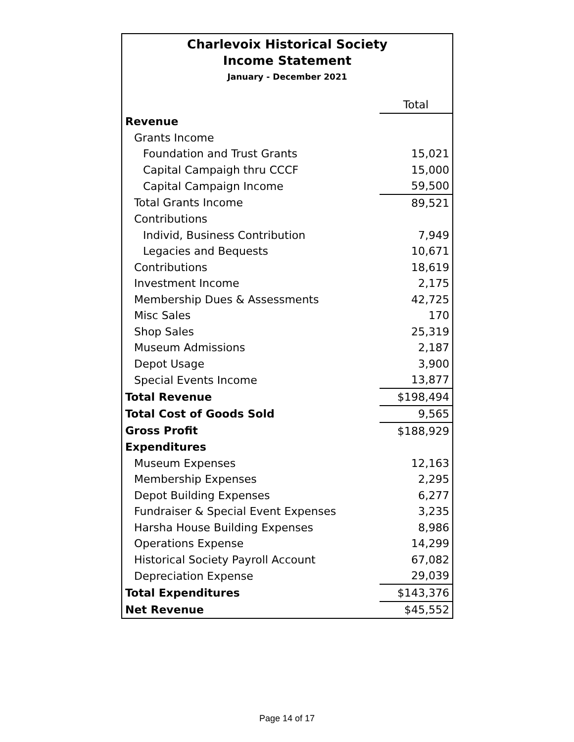Charlevoix Historical Society
Income Statement
January - December 2021
| | Total |
| Revenue | |
| Grants Income | |
| Foundation and Trust Grants | 15,021 |
| Capital Campaigh thru CCCF | 15,000 |
| Capital Campaign Income | 59,500 |
| Total Grants Income | 89,521 |
| Contributions | |
| Individ, Business Contribution | 7,949 |
| Legacies and Bequests | 10,671 |
| Contributions | 18,619 |
| Investment Income | 2,175 |
| Membership Dues & Assessments | 42,725 |
| Misc Sales | 170 |
| Shop Sales | 25,319 |
| Museum Admissions | 2,187 |
| Depot Usage | 3,900 |
| Special Events Income | 13,877 |
| Total Revenue | $198,494 |
| Total Cost of Goods Sold | 9,565 |
| Gross Profit | $188,929 |
| Expenditures | |
| Museum Expenses | 12,163 |
| Membership Expenses | 2,295 |
| Depot Building Expenses | 6,277 |
| Fundraiser & Special Event Expenses | 3,235 |
| Harsha House Building Expenses | 8,986 |
| Operations Expense | 14,299 |
| Historical Society Payroll Account | 67,082 |
| Depreciation Expense | 29,039 |
| Total Expenditures | $143,376 |
| Net Revenue | $45,552 |
Page 14 of 17